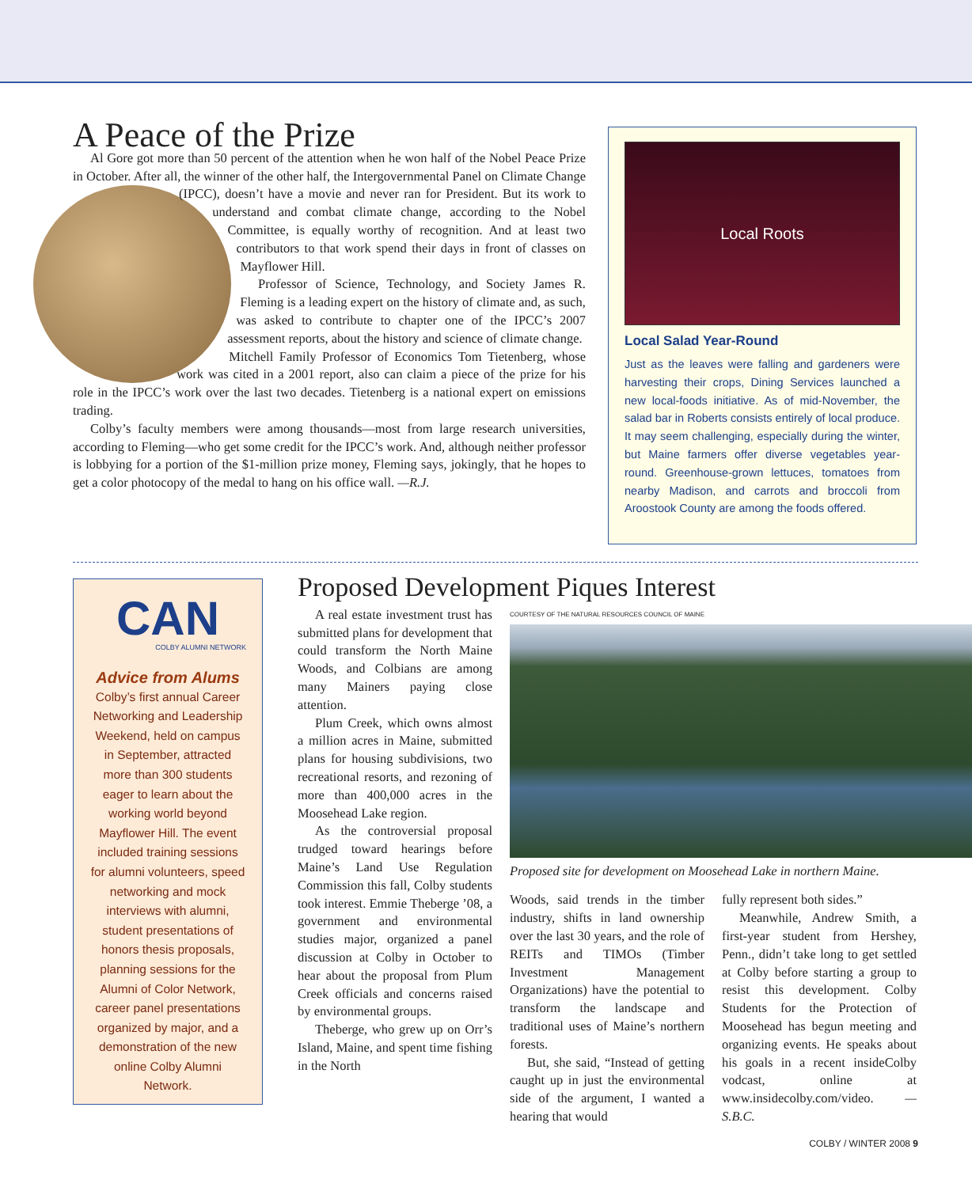A Peace of the Prize
Al Gore got more than 50 percent of the attention when he won half of the Nobel Peace Prize in October. After all, the winner of the other half, the Intergovernmental Panel on Climate Change (IPCC), doesn’t have a movie and never ran for President. But its work to understand and combat climate change, according to the Nobel Committee, is equally worthy of recognition. And at least two contributors to that work spend their days in front of classes on Mayflower Hill.
Professor of Science, Technology, and Society James R. Fleming is a leading expert on the history of climate and, as such, was asked to contribute to chapter one of the IPCC’s 2007 assessment reports, about the history and science of climate change.
Mitchell Family Professor of Economics Tom Tietenberg, whose work was cited in a 2001 report, also can claim a piece of the prize for his role in the IPCC’s work over the last two decades. Tietenberg is a national expert on emissions trading.
Colby’s faculty members were among thousands—most from large research universities, according to Fleming—who get some credit for the IPCC’s work. And, although neither professor is lobbying for a portion of the $1-million prize money, Fleming says, jokingly, that he hopes to get a color photocopy of the medal to hang on his office wall. —R.J.
Local Roots
Local Salad Year-Round
Just as the leaves were falling and gardeners were harvesting their crops, Dining Services launched a new local-foods initiative. As of mid-November, the salad bar in Roberts consists entirely of local produce. It may seem challenging, especially during the winter, but Maine farmers offer diverse vegetables year-round. Greenhouse-grown lettuces, tomatoes from nearby Madison, and carrots and broccoli from Aroostook County are among the foods offered.
CAN
COLBY ALUMNI NETWORK
Advice from Alums
Colby’s first annual Career Networking and Leadership Weekend, held on campus in September, attracted more than 300 students eager to learn about the working world beyond Mayflower Hill. The event included training sessions for alumni volunteers, speed networking and mock interviews with alumni, student presentations of honors thesis proposals, planning sessions for the Alumni of Color Network, career panel presentations organized by major, and a demonstration of the new online Colby Alumni Network.
Proposed Development Piques Interest
A real estate investment trust has submitted plans for development that could transform the North Maine Woods, and Colbians are among many Mainers paying close attention.
Plum Creek, which owns almost a million acres in Maine, submitted plans for housing subdivisions, two recreational resorts, and rezoning of more than 400,000 acres in the Moosehead Lake region.
As the controversial proposal trudged toward hearings before Maine’s Land Use Regulation Commission this fall, Colby students took interest. Emmie Theberge ’08, a government and environmental studies major, organized a panel discussion at Colby in October to hear about the proposal from Plum Creek officials and concerns raised by environmental groups.
Theberge, who grew up on Orr’s Island, Maine, and spent time fishing in the North
COURTESY OF THE NATURAL RESOURCES COUNCIL OF MAINE
Proposed site for development on Moosehead Lake in northern Maine.
Woods, said trends in the timber industry, shifts in land ownership over the last 30 years, and the role of REITs and TIMOs (Timber Investment Management Organizations) have the potential to transform the landscape and traditional uses of Maine’s northern forests.
But, she said, “Instead of getting caught up in just the environmental side of the argument, I wanted a hearing that would
fully represent both sides.”
Meanwhile, Andrew Smith, a first-year student from Hershey, Penn., didn’t take long to get settled at Colby before starting a group to resist this development. Colby Students for the Protection of Moosehead has begun meeting and organizing events. He speaks about his goals in a recent insideColby vodcast, online at www.insidecolby.com/video. —S.B.C.
COLBY / WINTER 2008 9